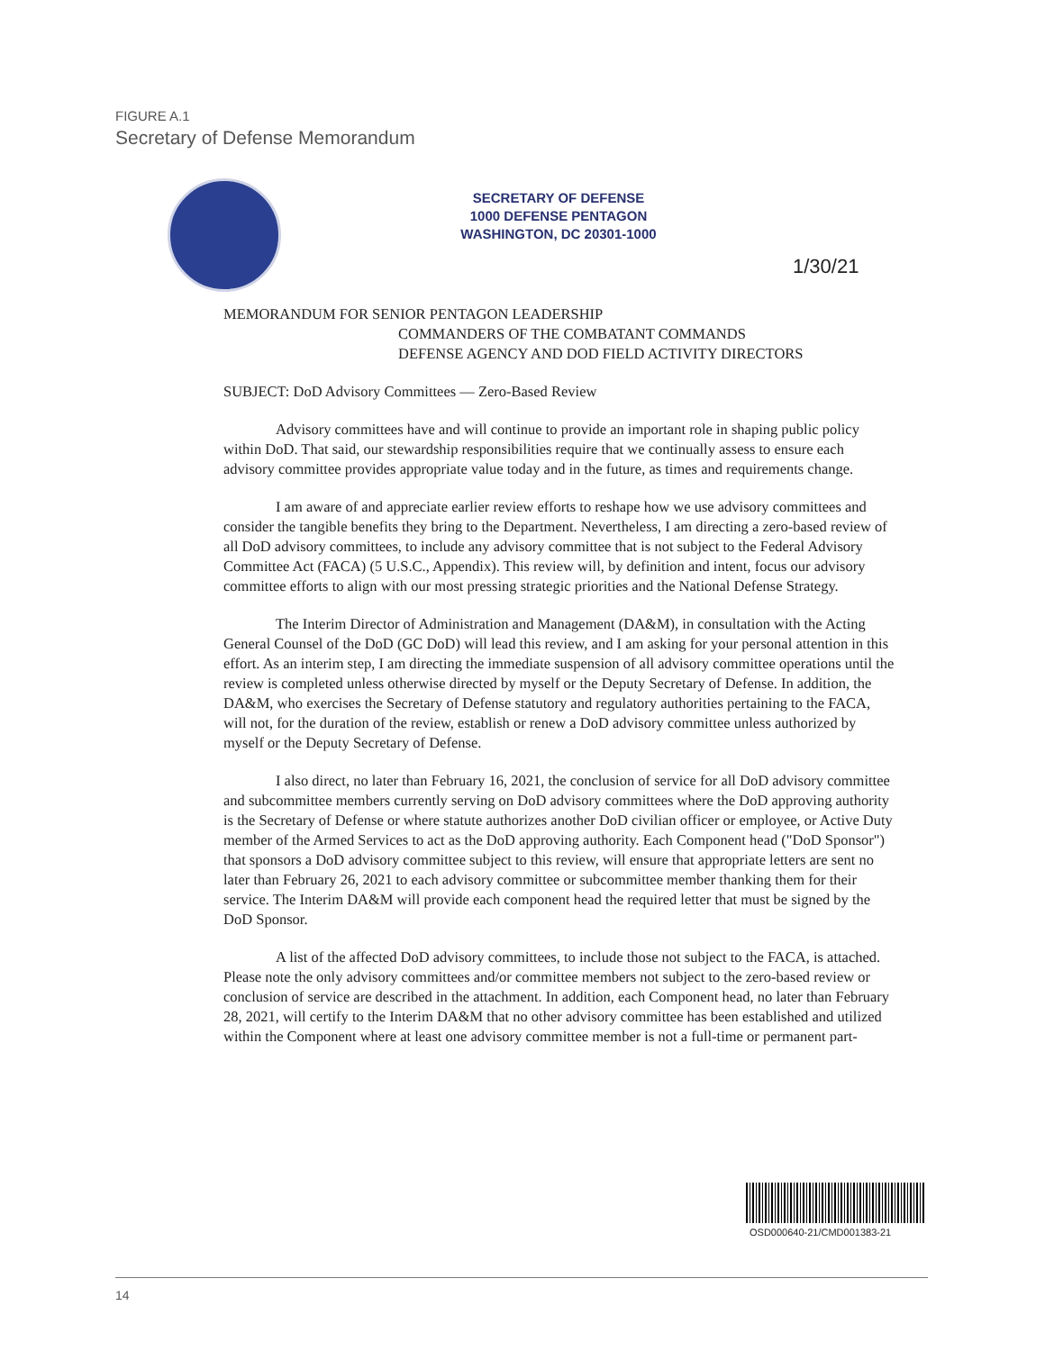FIGURE A.1
Secretary of Defense Memorandum
SECRETARY OF DEFENSE
1000 DEFENSE PENTAGON
WASHINGTON, DC 20301-1000
1/30/21
MEMORANDUM FOR SENIOR PENTAGON LEADERSHIP
COMMANDERS OF THE COMBATANT COMMANDS
DEFENSE AGENCY AND DOD FIELD ACTIVITY DIRECTORS
SUBJECT: DoD Advisory Committees — Zero-Based Review
Advisory committees have and will continue to provide an important role in shaping public policy within DoD. That said, our stewardship responsibilities require that we continually assess to ensure each advisory committee provides appropriate value today and in the future, as times and requirements change.
I am aware of and appreciate earlier review efforts to reshape how we use advisory committees and consider the tangible benefits they bring to the Department. Nevertheless, I am directing a zero-based review of all DoD advisory committees, to include any advisory committee that is not subject to the Federal Advisory Committee Act (FACA) (5 U.S.C., Appendix). This review will, by definition and intent, focus our advisory committee efforts to align with our most pressing strategic priorities and the National Defense Strategy.
The Interim Director of Administration and Management (DA&M), in consultation with the Acting General Counsel of the DoD (GC DoD) will lead this review, and I am asking for your personal attention in this effort. As an interim step, I am directing the immediate suspension of all advisory committee operations until the review is completed unless otherwise directed by myself or the Deputy Secretary of Defense. In addition, the DA&M, who exercises the Secretary of Defense statutory and regulatory authorities pertaining to the FACA, will not, for the duration of the review, establish or renew a DoD advisory committee unless authorized by myself or the Deputy Secretary of Defense.
I also direct, no later than February 16, 2021, the conclusion of service for all DoD advisory committee and subcommittee members currently serving on DoD advisory committees where the DoD approving authority is the Secretary of Defense or where statute authorizes another DoD civilian officer or employee, or Active Duty member of the Armed Services to act as the DoD approving authority. Each Component head ("DoD Sponsor") that sponsors a DoD advisory committee subject to this review, will ensure that appropriate letters are sent no later than February 26, 2021 to each advisory committee or subcommittee member thanking them for their service. The Interim DA&M will provide each component head the required letter that must be signed by the DoD Sponsor.
A list of the affected DoD advisory committees, to include those not subject to the FACA, is attached. Please note the only advisory committees and/or committee members not subject to the zero-based review or conclusion of service are described in the attachment. In addition, each Component head, no later than February 28, 2021, will certify to the Interim DA&M that no other advisory committee has been established and utilized within the Component where at least one advisory committee member is not a full-time or permanent part-
OSD000640-21/CMD001383-21
14